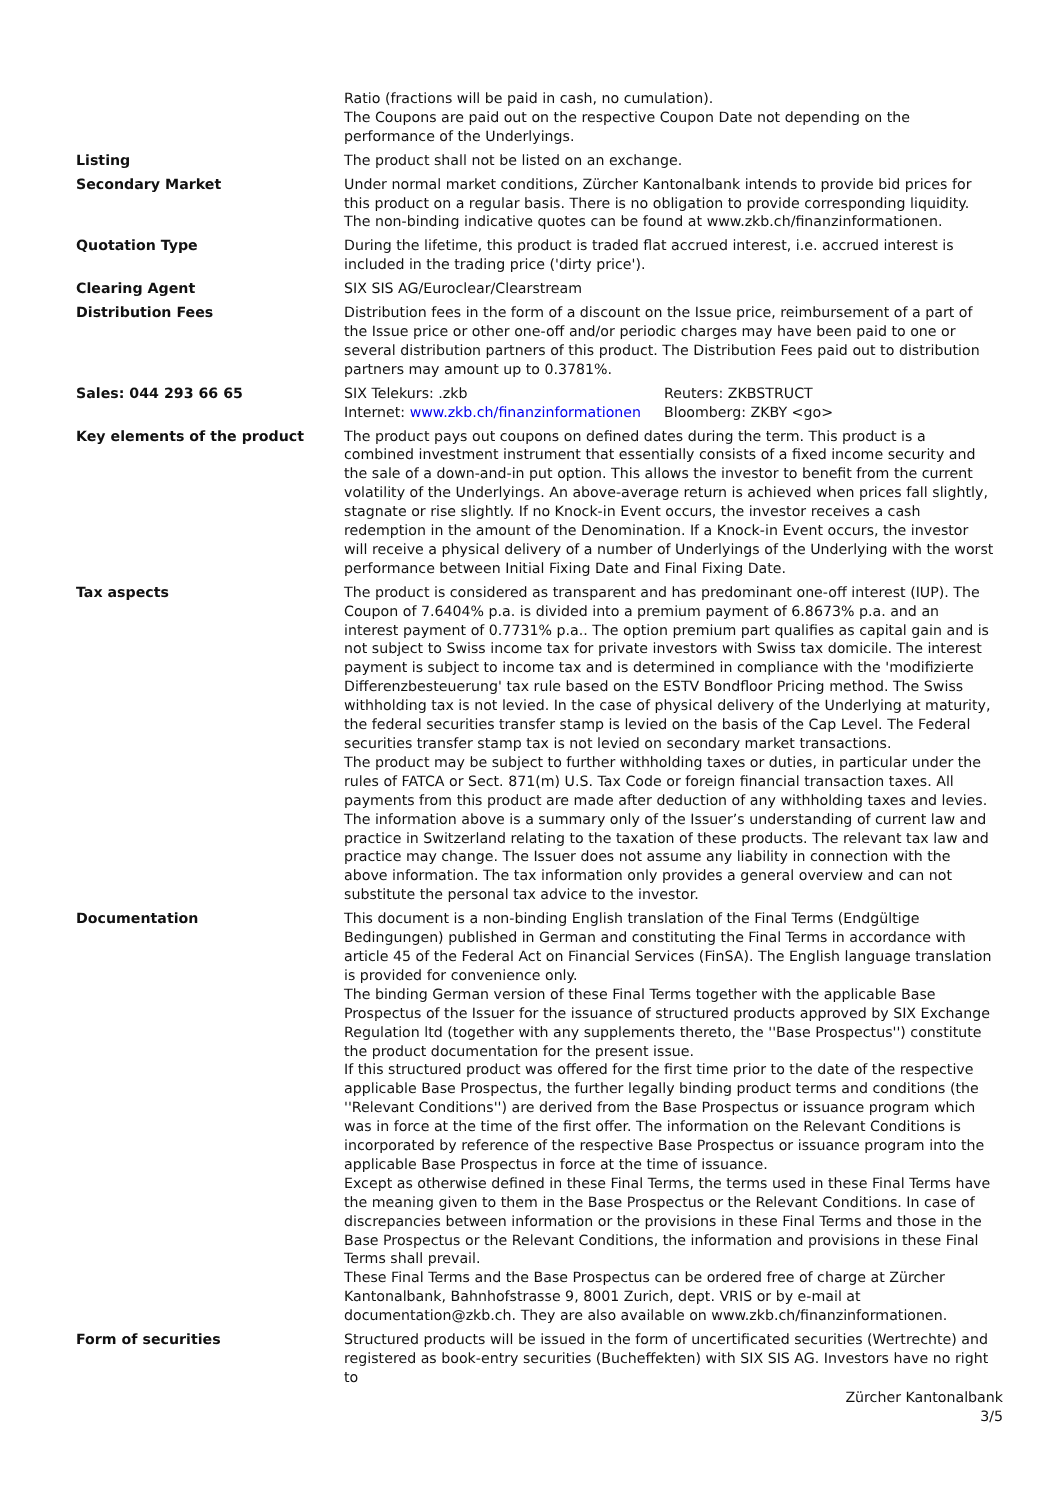| | Ratio (fractions will be paid in cash, no cumulation). The Coupons are paid out on the respective Coupon Date not depending on the performance of the Underlyings. |
| Listing | The product shall not be listed on an exchange. |
| Secondary Market | Under normal market conditions, Zürcher Kantonalbank intends to provide bid prices for this product on a regular basis. There is no obligation to provide corresponding liquidity. The non-binding indicative quotes can be found at www.zkb.ch/finanzinformationen. |
| Quotation Type | During the lifetime, this product is traded flat accrued interest, i.e. accrued interest is included in the trading price ('dirty price'). |
| Clearing Agent | SIX SIS AG/Euroclear/Clearstream |
| Distribution Fees | Distribution fees in the form of a discount on the Issue price, reimbursement of a part of the Issue price or other one-off and/or periodic charges may have been paid to one or several distribution partners of this product. The Distribution Fees paid out to distribution partners may amount up to 0.3781%. |
| Sales: 044 293 66 65 | / SIX Telekurs: .zkb / Reuters: ZKBSTRUCT / / Internet: www.zkb.ch/finanzinformationen / Bloomberg: ZKBY <go> / |
| Key elements of the product | The product pays out coupons on defined dates during the term. This product is a combined investment instrument that essentially consists of a fixed income security and the sale of a down-and-in put option. This allows the investor to benefit from the current volatility of the Underlyings. An above-average return is achieved when prices fall slightly, stagnate or rise slightly. If no Knock-in Event occurs, the investor receives a cash redemption in the amount of the Denomination. If a Knock-in Event occurs, the investor will receive a physical delivery of a number of Underlyings of the Underlying with the worst performance between Initial Fixing Date and Final Fixing Date. |
| Tax aspects | The product is considered as transparent and has predominant one-off interest (IUP). The Coupon of 7.6404% p.a. is divided into a premium payment of 6.8673% p.a. and an interest payment of 0.7731% p.a.. The option premium part qualifies as capital gain and is not subject to Swiss income tax for private investors with Swiss tax domicile. The interest payment is subject to income tax and is determined in compliance with the 'modifizierte Differenzbesteuerung' tax rule based on the ESTV Bondfloor Pricing method. The Swiss withholding tax is not levied. In the case of physical delivery of the Underlying at maturity, the federal securities transfer stamp is levied on the basis of the Cap Level. The Federal securities transfer stamp tax is not levied on secondary market transactions. The product may be subject to further withholding taxes or duties, in particular under the rules of FATCA or Sect. 871(m) U.S. Tax Code or foreign financial transaction taxes. All payments from this product are made after deduction of any withholding taxes and levies. The information above is a summary only of the Issuer’s understanding of current law and practice in Switzerland relating to the taxation of these products. The relevant tax law and practice may change. The Issuer does not assume any liability in connection with the above information. The tax information only provides a general overview and can not substitute the personal tax advice to the investor. |
| Documentation | This document is a non-binding English translation of the Final Terms (Endgültige Bedingungen) published in German and constituting the Final Terms in accordance with article 45 of the Federal Act on Financial Services (FinSA). The English language translation is provided for convenience only. The binding German version of these Final Terms together with the applicable Base Prospectus of the Issuer for the issuance of structured products approved by SIX Exchange Regulation ltd (together with any supplements thereto, the ''Base Prospectus'') constitute the product documentation for the present issue. If this structured product was offered for the first time prior to the date of the respective applicable Base Prospectus, the further legally binding product terms and conditions (the ''Relevant Conditions'') are derived from the Base Prospectus or issuance program which was in force at the time of the first offer. The information on the Relevant Conditions is incorporated by reference of the respective Base Prospectus or issuance program into the applicable Base Prospectus in force at the time of issuance. Except as otherwise defined in these Final Terms, the terms used in these Final Terms have the meaning given to them in the Base Prospectus or the Relevant Conditions. In case of discrepancies between information or the provisions in these Final Terms and those in the Base Prospectus or the Relevant Conditions, the information and provisions in these Final Terms shall prevail. These Final Terms and the Base Prospectus can be ordered free of charge at Zürcher Kantonalbank, Bahnhofstrasse 9, 8001 Zurich, dept. VRIS or by e-mail at documentation@zkb.ch. They are also available on www.zkb.ch/finanzinformationen. |
| Form of securities | Structured products will be issued in the form of uncertificated securities (Wertrechte) and registered as book-entry securities (Bucheffekten) with SIX SIS AG. Investors have no right to |
Zürcher Kantonalbank
3/5